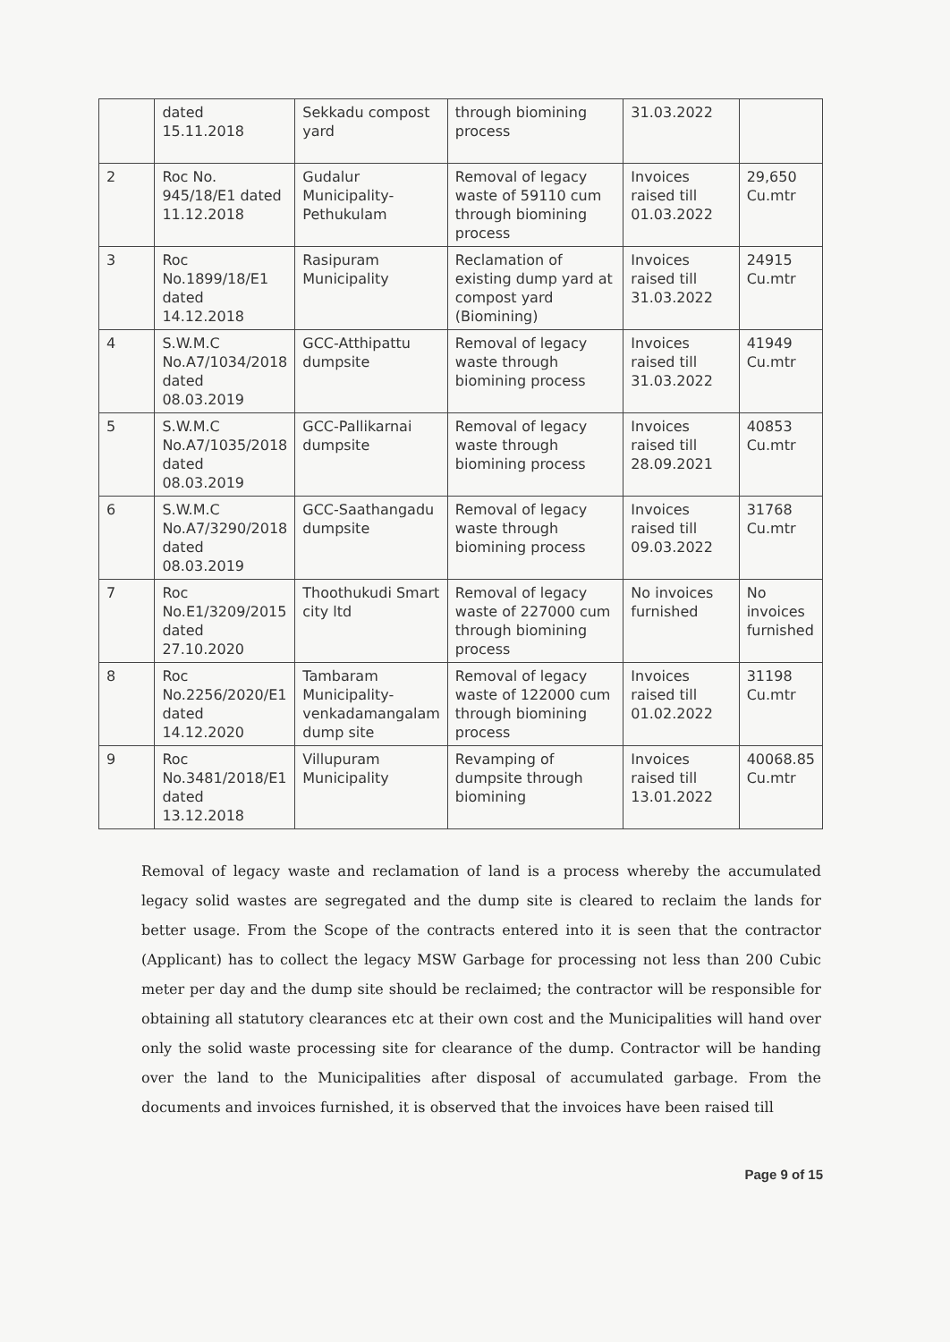| | dated 15.11.2018 | Sekkadu compost yard | through biomining process | 31.03.2022 | |
| 2 | Roc No. 945/18/E1 dated 11.12.2018 | Gudalur Municipality-Pethukulam | Removal of legacy waste of 59110 cum through biomining process | Invoices raised till 01.03.2022 | 29,650 Cu.mtr |
| 3 | Roc No.1899/18/E1 dated 14.12.2018 | Rasipuram Municipality | Reclamation of existing dump yard at compost yard (Biomining) | Invoices raised till 31.03.2022 | 24915 Cu.mtr |
| 4 | S.W.M.C No.A7/1034/2018 dated 08.03.2019 | GCC-Atthipattu dumpsite | Removal of legacy waste through biomining process | Invoices raised till 31.03.2022 | 41949 Cu.mtr |
| 5 | S.W.M.C No.A7/1035/2018 dated 08.03.2019 | GCC-Pallikarnai dumpsite | Removal of legacy waste through biomining process | Invoices raised till 28.09.2021 | 40853 Cu.mtr |
| 6 | S.W.M.C No.A7/3290/2018 dated 08.03.2019 | GCC-Saathangadu dumpsite | Removal of legacy waste through biomining process | Invoices raised till 09.03.2022 | 31768 Cu.mtr |
| 7 | Roc No.E1/3209/2015 dated 27.10.2020 | Thoothukudi Smart city ltd | Removal of legacy waste of 227000 cum through biomining process | No invoices furnished | No invoices furnished |
| 8 | Roc No.2256/2020/E1 dated 14.12.2020 | Tambaram Municipality-venkadamangalam dump site | Removal of legacy waste of 122000 cum through biomining process | Invoices raised till 01.02.2022 | 31198 Cu.mtr |
| 9 | Roc No.3481/2018/E1 dated 13.12.2018 | Villupuram Municipality | Revamping of dumpsite through biomining | Invoices raised till 13.01.2022 | 40068.85 Cu.mtr |
Removal of legacy waste and reclamation of land is a process whereby the accumulated legacy solid wastes are segregated and the dump site is cleared to reclaim the lands for better usage. From the Scope of the contracts entered into it is seen that the contractor (Applicant) has to collect the legacy MSW Garbage for processing not less than 200 Cubic meter per day and the dump site should be reclaimed; the contractor will be responsible for obtaining all statutory clearances etc at their own cost and the Municipalities will hand over only the solid waste processing site for clearance of the dump. Contractor will be handing over the land to the Municipalities after disposal of accumulated garbage. From the documents and invoices furnished, it is observed that the invoices have been raised till
Page 9 of 15